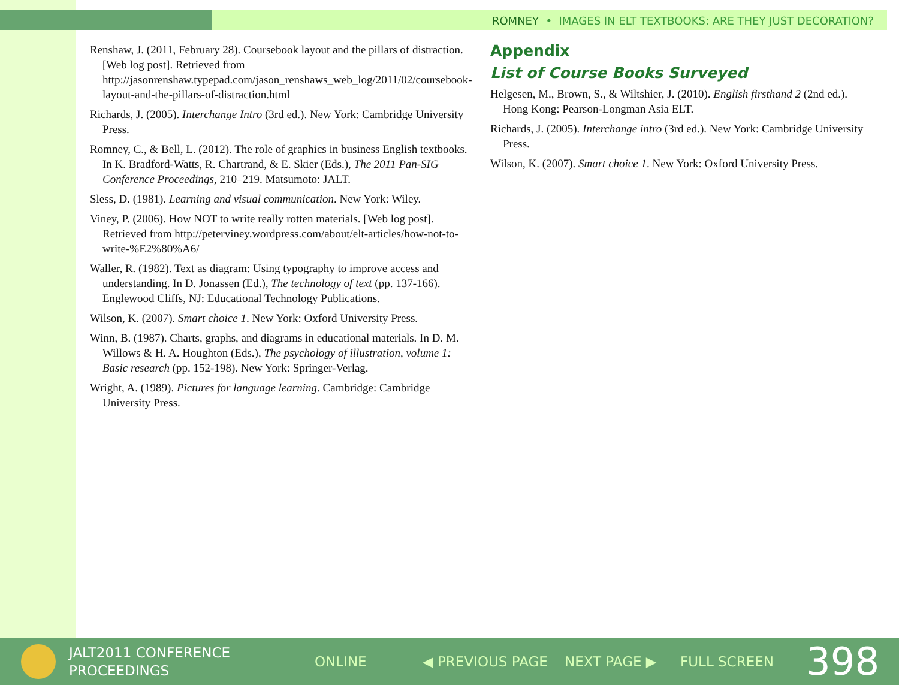ROMNEY • IMAGES IN ELT TEXTBOOKS: ARE THEY JUST DECORATION?
Renshaw, J. (2011, February 28). Coursebook layout and the pillars of distraction. [Web log post]. Retrieved from http://jasonrenshaw.typepad.com/jason_renshaws_web_log/2011/02/coursebook-layout-and-the-pillars-of-distraction.html
Richards, J. (2005). Interchange Intro (3rd ed.). New York: Cambridge University Press.
Romney, C., & Bell, L. (2012). The role of graphics in business English textbooks. In K. Bradford-Watts, R. Chartrand, & E. Skier (Eds.), The 2011 Pan-SIG Conference Proceedings, 210–219. Matsumoto: JALT.
Sless, D. (1981). Learning and visual communication. New York: Wiley.
Viney, P. (2006). How NOT to write really rotten materials. [Web log post]. Retrieved from http://peterviney.wordpress.com/about/elt-articles/how-not-to-write-%E2%80%A6/
Waller, R. (1982). Text as diagram: Using typography to improve access and understanding. In D. Jonassen (Ed.), The technology of text (pp. 137-166). Englewood Cliffs, NJ: Educational Technology Publications.
Wilson, K. (2007). Smart choice 1. New York: Oxford University Press.
Winn, B. (1987). Charts, graphs, and diagrams in educational materials. In D. M. Willows & H. A. Houghton (Eds.), The psychology of illustration, volume 1: Basic research (pp. 152-198). New York: Springer-Verlag.
Wright, A. (1989). Pictures for language learning. Cambridge: Cambridge University Press.
Appendix
List of Course Books Surveyed
Helgesen, M., Brown, S., & Wiltshier, J. (2010). English firsthand 2 (2nd ed.). Hong Kong: Pearson-Longman Asia ELT.
Richards, J. (2005). Interchange intro (3rd ed.). New York: Cambridge University Press.
Wilson, K. (2007). Smart choice 1. New York: Oxford University Press.
JALT2011 CONFERENCE
PROCEEDINGS
ONLINE ◀ PREVIOUS PAGE NEXT PAGE ▶ FULL SCREEN
398